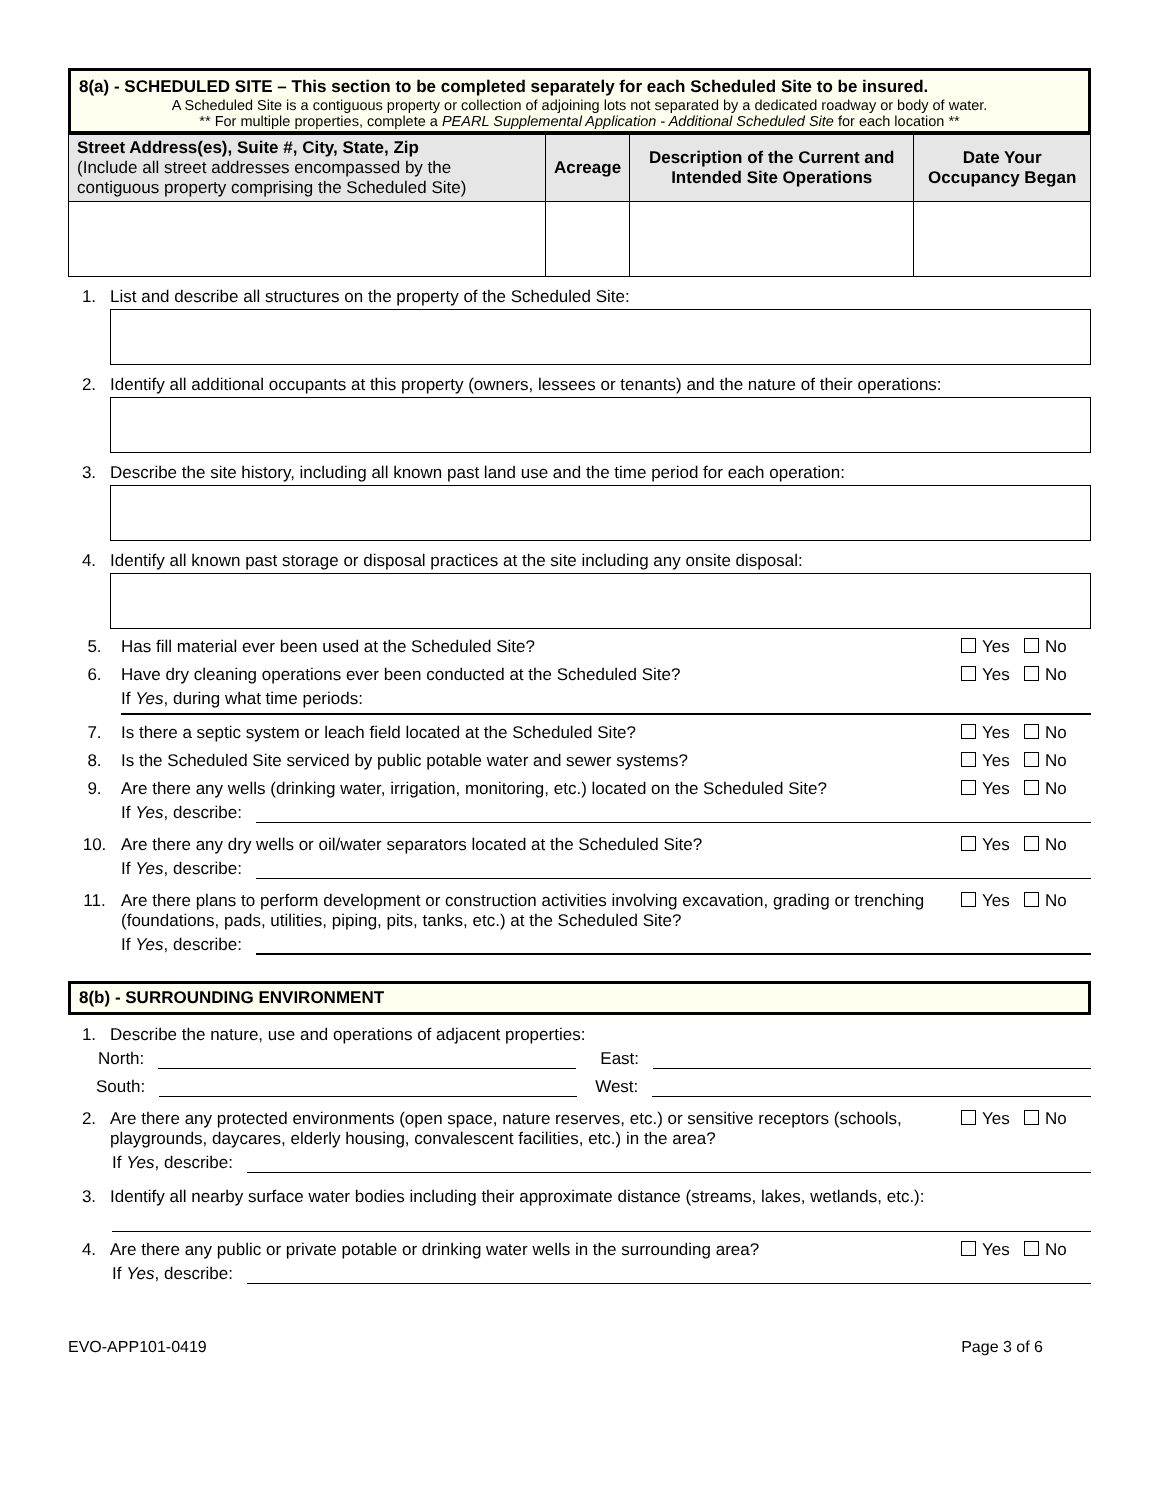8(a) - SCHEDULED SITE – This section to be completed separately for each Scheduled Site to be insured.
A Scheduled Site is a contiguous property or collection of adjoining lots not separated by a dedicated roadway or body of water.
** For multiple properties, complete a PEARL Supplemental Application - Additional Scheduled Site for each location **
| Street Address(es), Suite #, City, State, Zip (Include all street addresses encompassed by the contiguous property comprising the Scheduled Site) | Acreage | Description of the Current and Intended Site Operations | Date Your Occupancy Began |
| --- | --- | --- | --- |
1. List and describe all structures on the property of the Scheduled Site:
2. Identify all additional occupants at this property (owners, lessees or tenants) and the nature of their operations:
3. Describe the site history, including all known past land use and the time period for each operation:
4. Identify all known past storage or disposal practices at the site including any onsite disposal:
5. Has fill material ever been used at the Scheduled Site? Yes No
6. Have dry cleaning operations ever been conducted at the Scheduled Site? Yes No
If Yes, during what time periods:
7. Is there a septic system or leach field located at the Scheduled Site? Yes No
8. Is the Scheduled Site serviced by public potable water and sewer systems? Yes No
9. Are there any wells (drinking water, irrigation, monitoring, etc.) located on the Scheduled Site? Yes No
If Yes, describe:
10. Are there any dry wells or oil/water separators located at the Scheduled Site? Yes No
If Yes, describe:
11. Are there plans to perform development or construction activities involving excavation, grading or trenching (foundations, pads, utilities, piping, pits, tanks, etc.) at the Scheduled Site? Yes No
If Yes, describe:
8(b) - SURROUNDING ENVIRONMENT
1. Describe the nature, use and operations of adjacent properties:
North: East:
South: West:
2. Are there any protected environments (open space, nature reserves, etc.) or sensitive receptors (schools, playgrounds, daycares, elderly housing, convalescent facilities, etc.) in the area? Yes No
If Yes, describe:
3. Identify all nearby surface water bodies including their approximate distance (streams, lakes, wetlands, etc.):
4. Are there any public or private potable or drinking water wells in the surrounding area? Yes No
If Yes, describe:
EVO-APP101-0419 Page 3 of 6